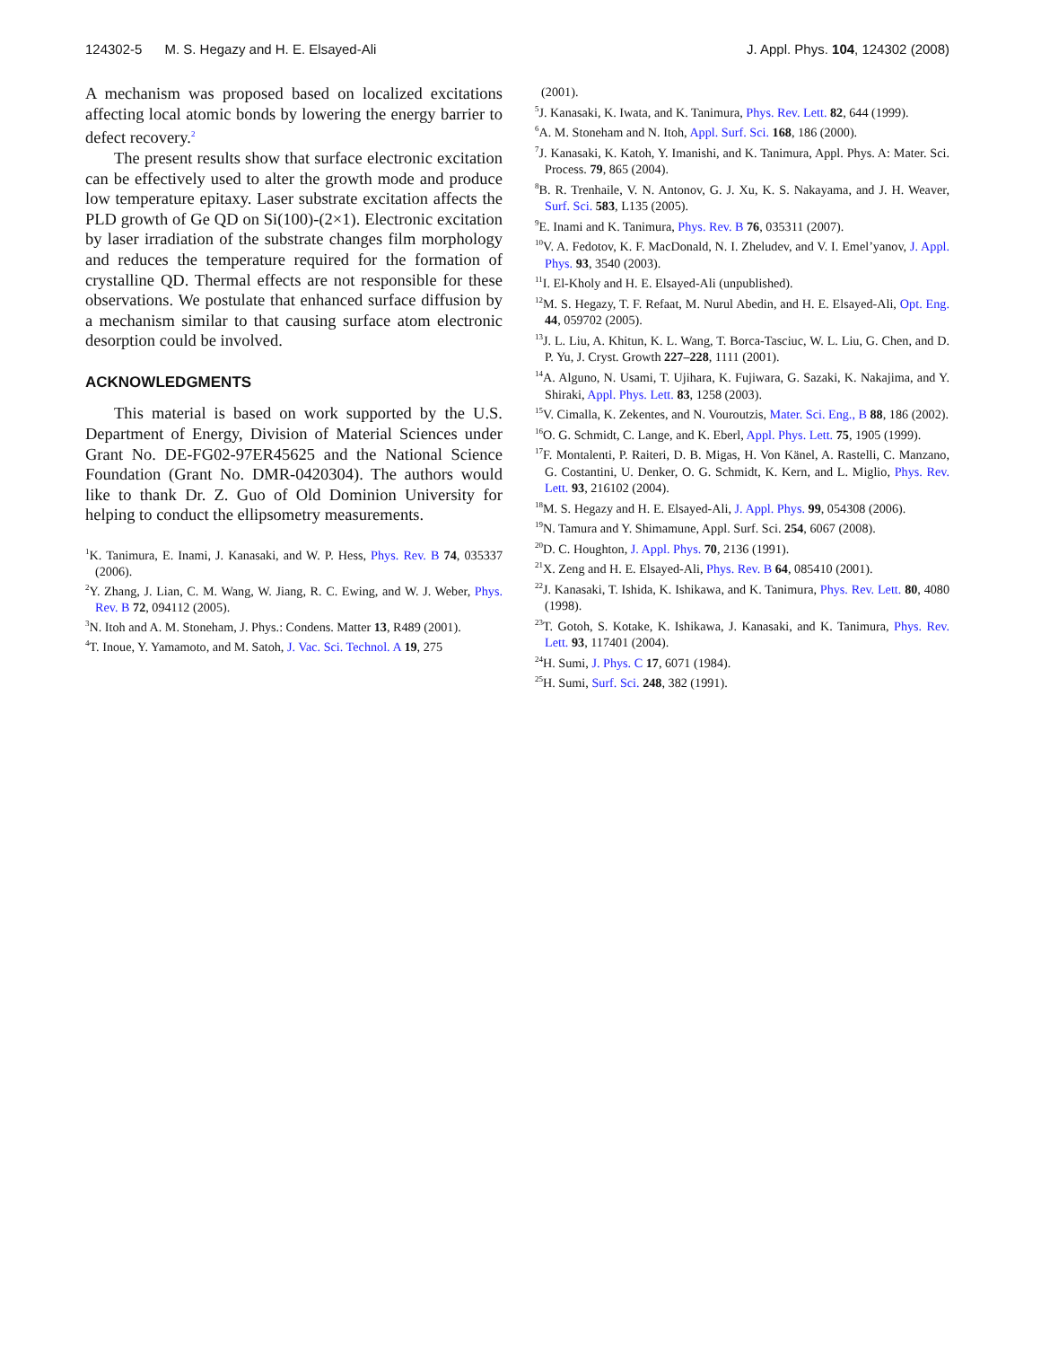124302-5 M. S. Hegazy and H. E. Elsayed-Ali J. Appl. Phys. 104, 124302 (2008)
A mechanism was proposed based on localized excitations affecting local atomic bonds by lowering the energy barrier to defect recovery.<sup>2</sup>
The present results show that surface electronic excitation can be effectively used to alter the growth mode and produce low temperature epitaxy. Laser substrate excitation affects the PLD growth of Ge QD on Si(100)-(2×1). Electronic excitation by laser irradiation of the substrate changes film morphology and reduces the temperature required for the formation of crystalline QD. Thermal effects are not responsible for these observations. We postulate that enhanced surface diffusion by a mechanism similar to that causing surface atom electronic desorption could be involved.
ACKNOWLEDGMENTS
This material is based on work supported by the U.S. Department of Energy, Division of Material Sciences under Grant No. DE-FG02-97ER45625 and the National Science Foundation (Grant No. DMR-0420304). The authors would like to thank Dr. Z. Guo of Old Dominion University for helping to conduct the ellipsometry measurements.
<sup>1</sup> K. Tanimura, E. Inami, J. Kanasaki, and W. P. Hess, Phys. Rev. B 74, 035337 (2006).
<sup>2</sup> Y. Zhang, J. Lian, C. M. Wang, W. Jiang, R. C. Ewing, and W. J. Weber, Phys. Rev. B 72, 094112 (2005).
<sup>3</sup> N. Itoh and A. M. Stoneham, J. Phys.: Condens. Matter 13, R489 (2001).
<sup>4</sup> T. Inoue, Y. Yamamoto, and M. Satoh, J. Vac. Sci. Technol. A 19, 275
(2001).
<sup>5</sup> J. Kanasaki, K. Iwata, and K. Tanimura, Phys. Rev. Lett. 82, 644 (1999).
<sup>6</sup> A. M. Stoneham and N. Itoh, Appl. Surf. Sci. 168, 186 (2000).
<sup>7</sup> J. Kanasaki, K. Katoh, Y. Imanishi, and K. Tanimura, Appl. Phys. A: Mater. Sci. Process. 79, 865 (2004).
<sup>8</sup>B. R. Trenhaile, V. N. Antonov, G. J. Xu, K. S. Nakayama, and J. H. Weaver, Surf. Sci. 583, L135 (2005).
<sup>9</sup> E. Inami and K. Tanimura, Phys. Rev. B 76, 035311 (2007).
<sup>10</sup> V. A. Fedotov, K. F. MacDonald, N. I. Zheludev, and V. I. Emel’yanov, J. Appl. Phys. 93, 3540 (2003).
<sup>11</sup> I. El-Kholy and H. E. Elsayed-Ali (unpublished).
<sup>12</sup> M. S. Hegazy, T. F. Refaat, M. Nurul Abedin, and H. E. Elsayed-Ali, Opt. Eng. 44, 059702 (2005).
<sup>13</sup> J. L. Liu, A. Khitun, K. L. Wang, T. Borca-Tasciuc, W. L. Liu, G. Chen, and D. P. Yu, J. Cryst. Growth 227–228, 1111 (2001).
<sup>14</sup> A. Alguno, N. Usami, T. Ujihara, K. Fujiwara, G. Sazaki, K. Nakajima, and Y. Shiraki, Appl. Phys. Lett. 83, 1258 (2003).
<sup>15</sup> V. Cimalla, K. Zekentes, and N. Vouroutzis, Mater. Sci. Eng., B 88, 186 (2002).
<sup>16</sup>O. G. Schmidt, C. Lange, and K. Eberl, Appl. Phys. Lett. 75, 1905 (1999).
<sup>17</sup>F. Montalenti, P. Raiteri, D. B. Migas, H. Von Känel, A. Rastelli, C. Manzano, G. Costantini, U. Denker, O. G. Schmidt, K. Kern, and L. Miglio, Phys. Rev. Lett. 93, 216102 (2004).
<sup>18</sup> M. S. Hegazy and H. E. Elsayed-Ali, J. Appl. Phys. 99, 054308 (2006).
<sup>19</sup>N. Tamura and Y. Shimamune, Appl. Surf. Sci. 254, 6067 (2008).
<sup>20</sup> D. C. Houghton, J. Appl. Phys. 70, 2136 (1991).
<sup>21</sup> X. Zeng and H. E. Elsayed-Ali, Phys. Rev. B 64, 085410 (2001).
<sup>22</sup> J. Kanasaki, T. Ishida, K. Ishikawa, and K. Tanimura, Phys. Rev. Lett. 80, 4080 (1998).
<sup>23</sup> T. Gotoh, S. Kotake, K. Ishikawa, J. Kanasaki, and K. Tanimura, Phys. Rev. Lett. 93, 117401 (2004).
<sup>24</sup>H. Sumi, J. Phys. C 17, 6071 (1984).
<sup>25</sup>H. Sumi, Surf. Sci. 248, 382 (1991).